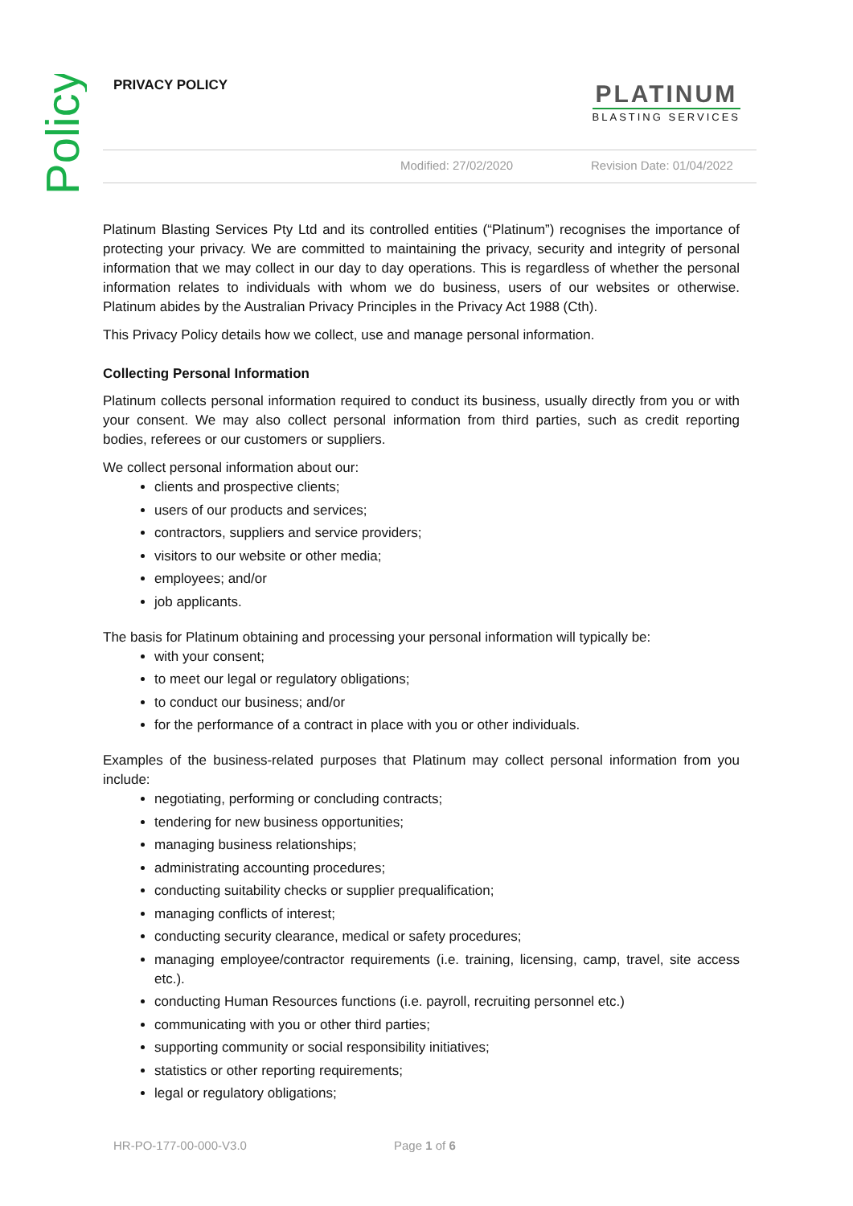Policy
PRIVACY POLICY
PLATINUM
BLASTING SERVICES
Modified: 27/02/2020 Revision Date: 01/04/2022
Platinum Blasting Services Pty Ltd and its controlled entities (“Platinum”) recognises the importance of protecting your privacy. We are committed to maintaining the privacy, security and integrity of personal information that we may collect in our day to day operations. This is regardless of whether the personal information relates to individuals with whom we do business, users of our websites or otherwise. Platinum abides by the Australian Privacy Principles in the Privacy Act 1988 (Cth).
This Privacy Policy details how we collect, use and manage personal information.
Collecting Personal Information
Platinum collects personal information required to conduct its business, usually directly from you or with your consent. We may also collect personal information from third parties, such as credit reporting bodies, referees or our customers or suppliers.
We collect personal information about our:
clients and prospective clients;
users of our products and services;
contractors, suppliers and service providers;
visitors to our website or other media;
employees; and/or
job applicants.
The basis for Platinum obtaining and processing your personal information will typically be:
with your consent;
to meet our legal or regulatory obligations;
to conduct our business; and/or
for the performance of a contract in place with you or other individuals.
Examples of the business-related purposes that Platinum may collect personal information from you include:
negotiating, performing or concluding contracts;
tendering for new business opportunities;
managing business relationships;
administrating accounting procedures;
conducting suitability checks or supplier prequalification;
managing conflicts of interest;
conducting security clearance, medical or safety procedures;
managing employee/contractor requirements (i.e. training, licensing, camp, travel, site access etc.).
conducting Human Resources functions (i.e. payroll, recruiting personnel etc.)
communicating with you or other third parties;
supporting community or social responsibility initiatives;
statistics or other reporting requirements;
legal or regulatory obligations;
HR-PO-177-00-000-V3.0 Page 1 of 6